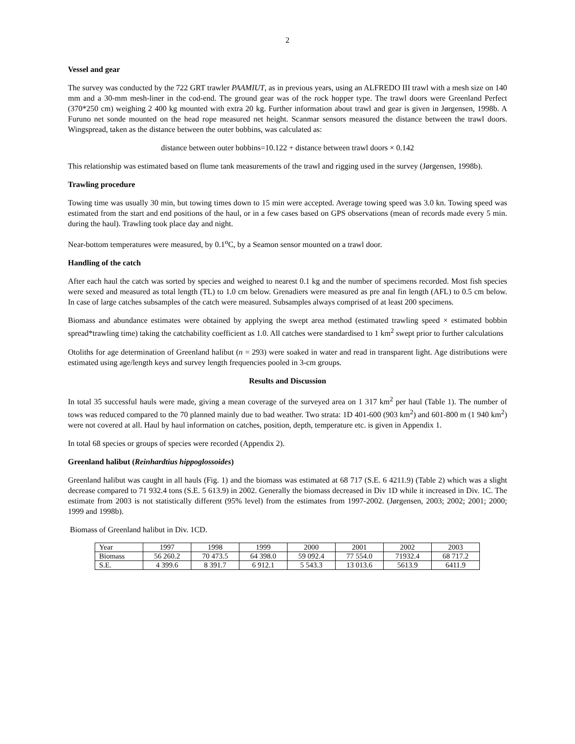2
Vessel and gear
The survey was conducted by the 722 GRT trawler PAAMIUT, as in previous years, using an ALFREDO III trawl with a mesh size on 140 mm and a 30-mm mesh-liner in the cod-end. The ground gear was of the rock hopper type. The trawl doors were Greenland Perfect (370*250 cm) weighing 2 400 kg mounted with extra 20 kg. Further information about trawl and gear is given in Jørgensen, 1998b. A Furuno net sonde mounted on the head rope measured net height. Scanmar sensors measured the distance between the trawl doors. Wingspread, taken as the distance between the outer bobbins, was calculated as:
distance between outer bobbins=10.122 + distance between trawl doors × 0.142
This relationship was estimated based on flume tank measurements of the trawl and rigging used in the survey (Jørgensen, 1998b).
Trawling procedure
Towing time was usually 30 min, but towing times down to 15 min were accepted. Average towing speed was 3.0 kn. Towing speed was estimated from the start and end positions of the haul, or in a few cases based on GPS observations (mean of records made every 5 min. during the haul). Trawling took place day and night.
Near-bottom temperatures were measured, by 0.1<sup>o</sup>C, by a Seamon sensor mounted on a trawl door.
Handling of the catch
After each haul the catch was sorted by species and weighed to nearest 0.1 kg and the number of specimens recorded. Most fish species were sexed and measured as total length (TL) to 1.0 cm below. Grenadiers were measured as pre anal fin length (AFL) to 0.5 cm below. In case of large catches subsamples of the catch were measured. Subsamples always comprised of at least 200 specimens.
Biomass and abundance estimates were obtained by applying the swept area method (estimated trawling speed × estimated bobbin spread*trawling time) taking the catchability coefficient as 1.0. All catches were standardised to 1 km<sup>2</sup> swept prior to further calculations
Otoliths for age determination of Greenland halibut (n = 293) were soaked in water and read in transparent light. Age distributions were estimated using age/length keys and survey length frequencies pooled in 3-cm groups.
Results and Discussion
In total 35 successful hauls were made, giving a mean coverage of the surveyed area on 1 317 km<sup>2</sup> per haul (Table 1). The number of tows was reduced compared to the 70 planned mainly due to bad weather. Two strata: 1D 401-600 (903 km<sup>2</sup>) and 601-800 m (1 940 km<sup>2</sup>) were not covered at all. Haul by haul information on catches, position, depth, temperature etc. is given in Appendix 1.
In total 68 species or groups of species were recorded (Appendix 2).
Greenland halibut (Reinhardtius hippoglossoides)
Greenland halibut was caught in all hauls (Fig. 1) and the biomass was estimated at 68 717 (S.E. 6 4211.9) (Table 2) which was a slight decrease compared to 71 932.4 tons (S.E. 5 613.9) in 2002. Generally the biomass decreased in Div 1D while it increased in Div. 1C. The estimate from 2003 is not statistically different (95% level) from the estimates from 1997-2002. (Jørgensen, 2003; 2002; 2001; 2000; 1999 and 1998b).
Biomass of Greenland halibut in Div. 1CD.
| Year | 1997 | 1998 | 1999 | 2000 | 2001 | 2002 | 2003 |
| Biomass | 56 260.2 | 70 473.5 | 64 398.0 | 59 092.4 | 77 554.0 | 71932.4 | 68 717.2 |
| S.E. | 4 399.6 | 8 391.7 | 6 912.1 | 5 543.3 | 13 013.6 | 5613.9 | 6411.9 |